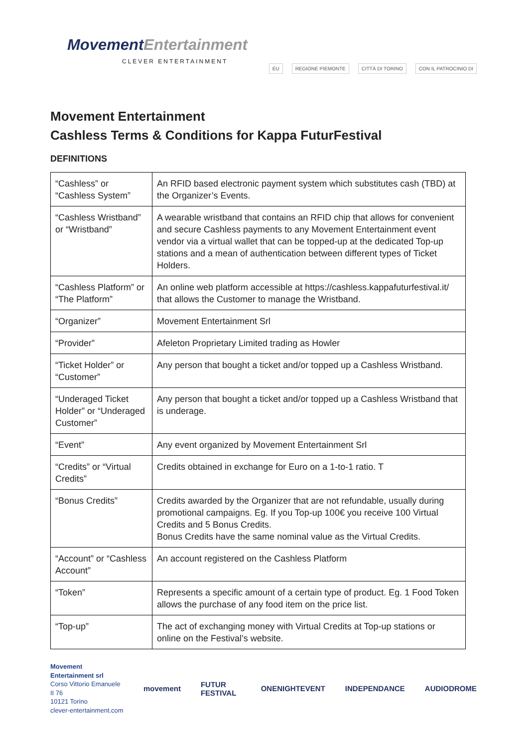MovementEntertainment
CLEVER ENTERTAINMENT
EU REGIONE PIEMONTE CITTÀ DI TORINO CON IL PATROCINIO DI
Movement Entertainment
Cashless Terms & Conditions for Kappa FuturFestival
DEFINITIONS
| “Cashless” or “Cashless System” | An RFID based electronic payment system which substitutes cash (TBD) at the Organizer’s Events. |
| “Cashless Wristband” or “Wristband” | A wearable wristband that contains an RFID chip that allows for convenient and secure Cashless payments to any Movement Entertainment event vendor via a virtual wallet that can be topped-up at the dedicated Top-up stations and a mean of authentication between different types of Ticket Holders. |
| “Cashless Platform” or “The Platform” | An online web platform accessible at https://cashless.kappafuturfestival.it/ that allows the Customer to manage the Wristband. |
| “Organizer” | Movement Entertainment Srl |
| “Provider” | Afeleton Proprietary Limited trading as Howler |
| “Ticket Holder” or “Customer” | Any person that bought a ticket and/or topped up a Cashless Wristband. |
| “Underaged Ticket Holder” or “Underaged Customer” | Any person that bought a ticket and/or topped up a Cashless Wristband that is underage. |
| “Event” | Any event organized by Movement Entertainment Srl |
| “Credits” or “Virtual Credits” | Credits obtained in exchange for Euro on a 1-to-1 ratio. T |
| “Bonus Credits” | Credits awarded by the Organizer that are not refundable, usually during promotional campaigns. Eg. If you Top-up 100€ you receive 100 Virtual Credits and 5 Bonus Credits. Bonus Credits have the same nominal value as the Virtual Credits. |
| “Account” or “Cashless Account” | An account registered on the Cashless Platform |
| “Token” | Represents a specific amount of a certain type of product. Eg. 1 Food Token allows the purchase of any food item on the price list. |
| “Top-up” | The act of exchanging money with Virtual Credits at Top-up stations or online on the Festival’s website. |
Movement Entertainment srl
Corso Vittorio Emanuele II 76
10121 Torino
clever-entertainment.com
movement FUTUR FESTIVAL ONENIGHTEVENT INDEPENDANCE AUDIODROME